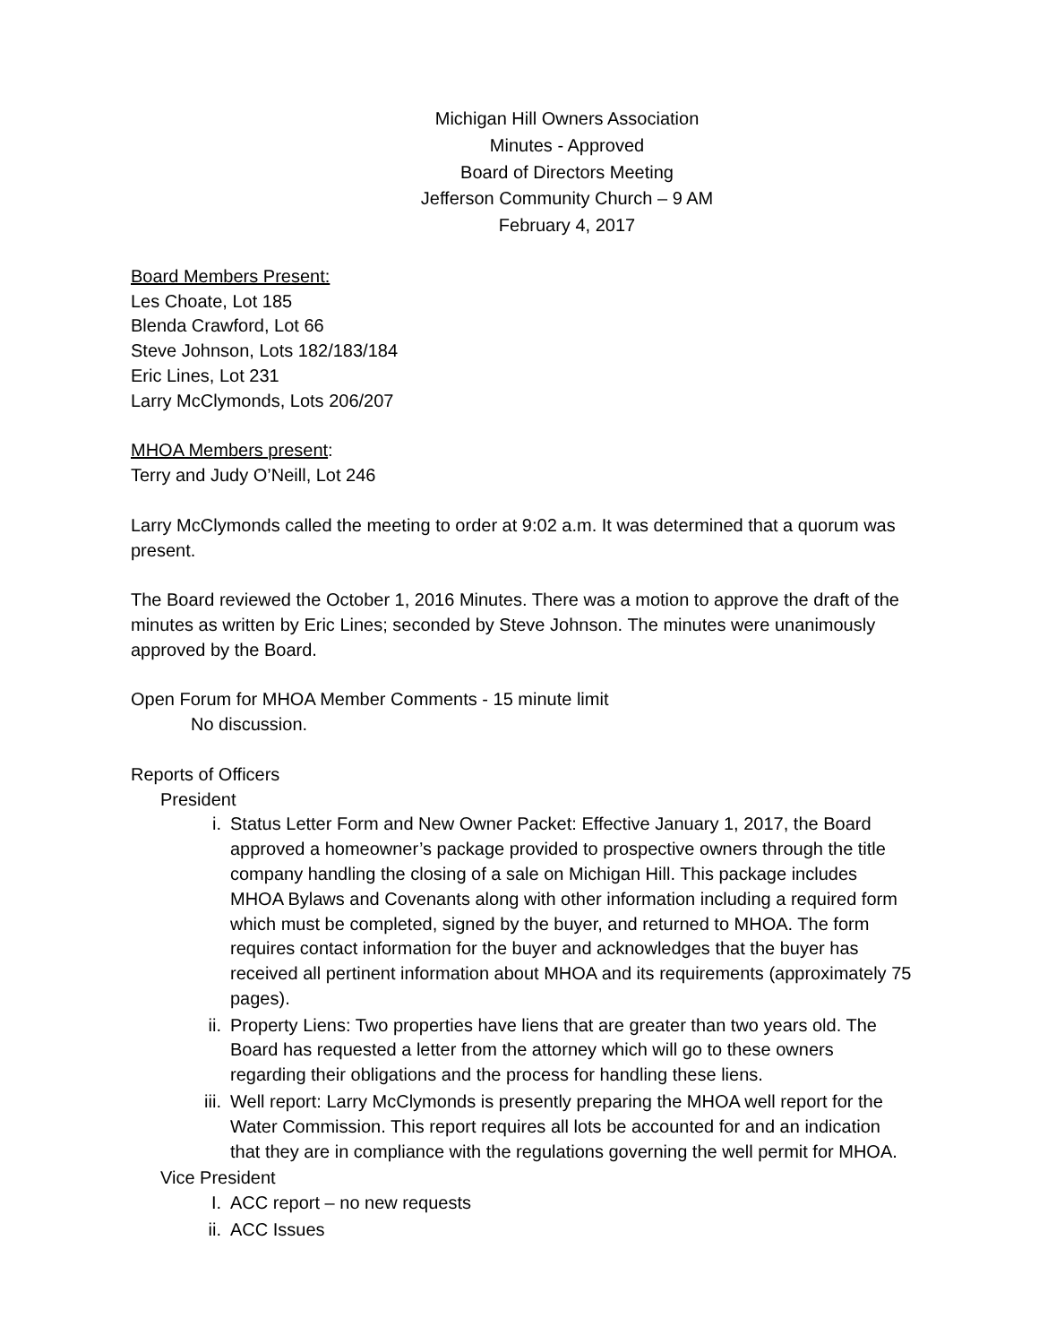Michigan Hill Owners Association
Minutes - Approved
Board of Directors Meeting
Jefferson Community Church – 9 AM
February 4, 2017
Board Members Present:
Les Choate, Lot 185
Blenda Crawford, Lot 66
Steve Johnson, Lots 182/183/184
Eric Lines, Lot 231
Larry McClymonds, Lots 206/207
MHOA Members present:
Terry and Judy O’Neill, Lot 246
Larry McClymonds called the meeting to order at 9:02 a.m. It was determined that a quorum was present.
The Board reviewed the October 1, 2016 Minutes. There was a motion to approve the draft of the minutes as written by Eric Lines; seconded by Steve Johnson. The minutes were unanimously approved by the Board.
Open Forum for MHOA Member Comments - 15 minute limit
No discussion.
Reports of Officers
President
i. Status Letter Form and New Owner Packet: Effective January 1, 2017, the Board approved a homeowner’s package provided to prospective owners through the title company handling the closing of a sale on Michigan Hill. This package includes MHOA Bylaws and Covenants along with other information including a required form which must be completed, signed by the buyer, and returned to MHOA. The form requires contact information for the buyer and acknowledges that the buyer has received all pertinent information about MHOA and its requirements (approximately 75 pages).
ii. Property Liens: Two properties have liens that are greater than two years old. The Board has requested a letter from the attorney which will go to these owners regarding their obligations and the process for handling these liens.
iii. Well report: Larry McClymonds is presently preparing the MHOA well report for the Water Commission. This report requires all lots be accounted for and an indication that they are in compliance with the regulations governing the well permit for MHOA.
Vice President
I. ACC report – no new requests
ii. ACC Issues